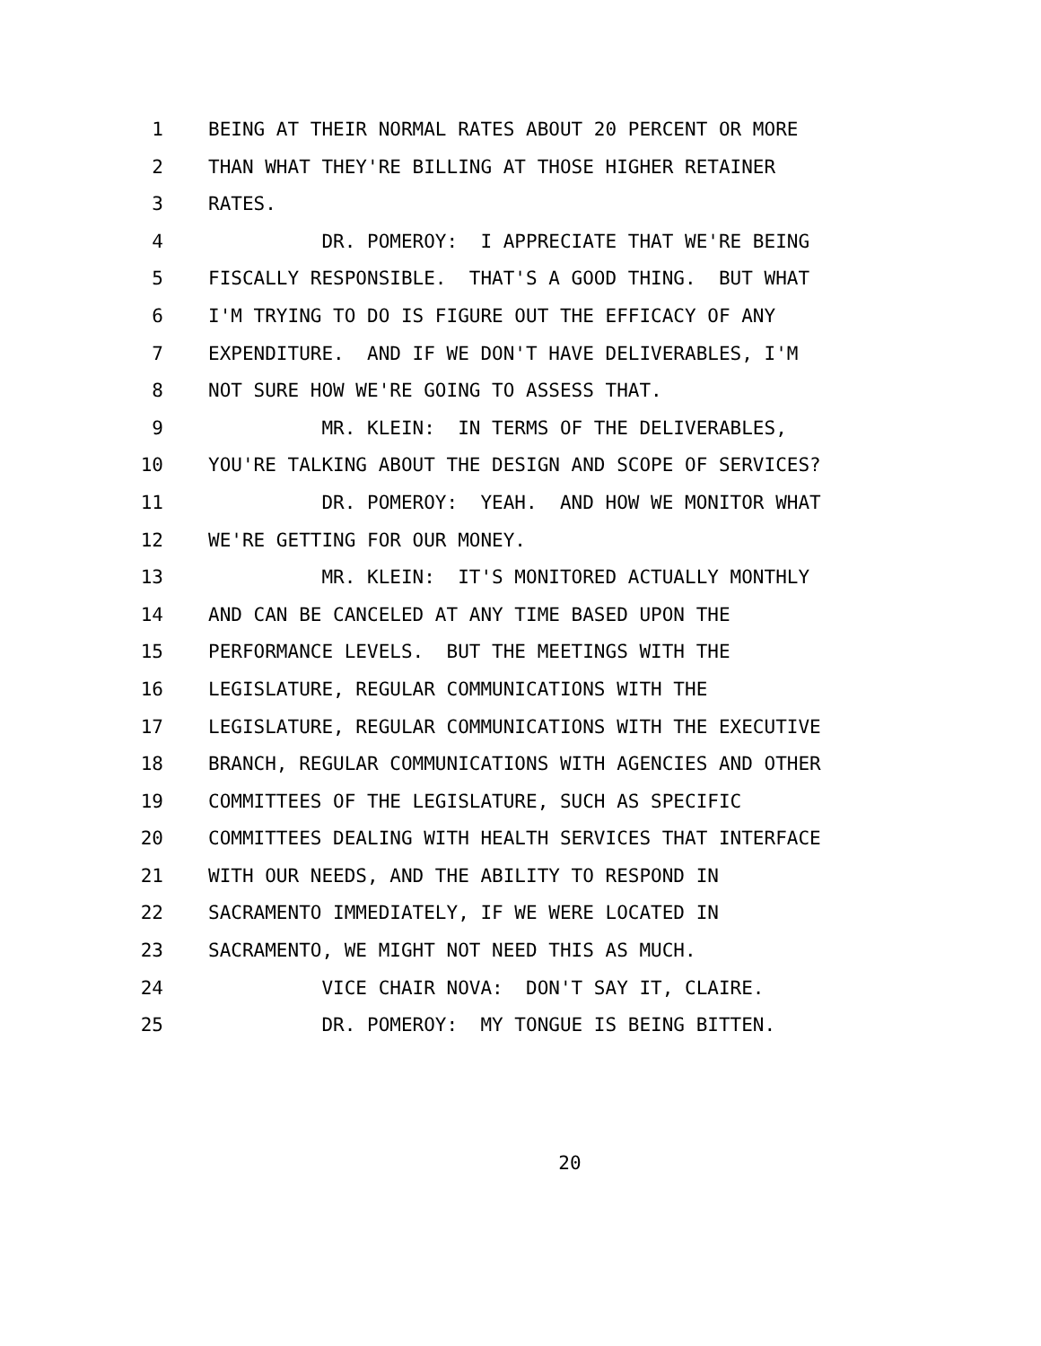1 BEING AT THEIR NORMAL RATES ABOUT 20 PERCENT OR MORE
2 THAN WHAT THEY'RE BILLING AT THOSE HIGHER RETAINER
3 RATES.
4 DR. POMEROY: I APPRECIATE THAT WE'RE BEING
5 FISCALLY RESPONSIBLE. THAT'S A GOOD THING. BUT WHAT
6 I'M TRYING TO DO IS FIGURE OUT THE EFFICACY OF ANY
7 EXPENDITURE. AND IF WE DON'T HAVE DELIVERABLES, I'M
8 NOT SURE HOW WE'RE GOING TO ASSESS THAT.
9 MR. KLEIN: IN TERMS OF THE DELIVERABLES,
10 YOU'RE TALKING ABOUT THE DESIGN AND SCOPE OF SERVICES?
11 DR. POMEROY: YEAH. AND HOW WE MONITOR WHAT
12 WE'RE GETTING FOR OUR MONEY.
13 MR. KLEIN: IT'S MONITORED ACTUALLY MONTHLY
14 AND CAN BE CANCELED AT ANY TIME BASED UPON THE
15 PERFORMANCE LEVELS. BUT THE MEETINGS WITH THE
16 LEGISLATURE, REGULAR COMMUNICATIONS WITH THE
17 LEGISLATURE, REGULAR COMMUNICATIONS WITH THE EXECUTIVE
18 BRANCH, REGULAR COMMUNICATIONS WITH AGENCIES AND OTHER
19 COMMITTEES OF THE LEGISLATURE, SUCH AS SPECIFIC
20 COMMITTEES DEALING WITH HEALTH SERVICES THAT INTERFACE
21 WITH OUR NEEDS, AND THE ABILITY TO RESPOND IN
22 SACRAMENTO IMMEDIATELY, IF WE WERE LOCATED IN
23 SACRAMENTO, WE MIGHT NOT NEED THIS AS MUCH.
24 VICE CHAIR NOVA: DON'T SAY IT, CLAIRE.
25 DR. POMEROY: MY TONGUE IS BEING BITTEN.
20